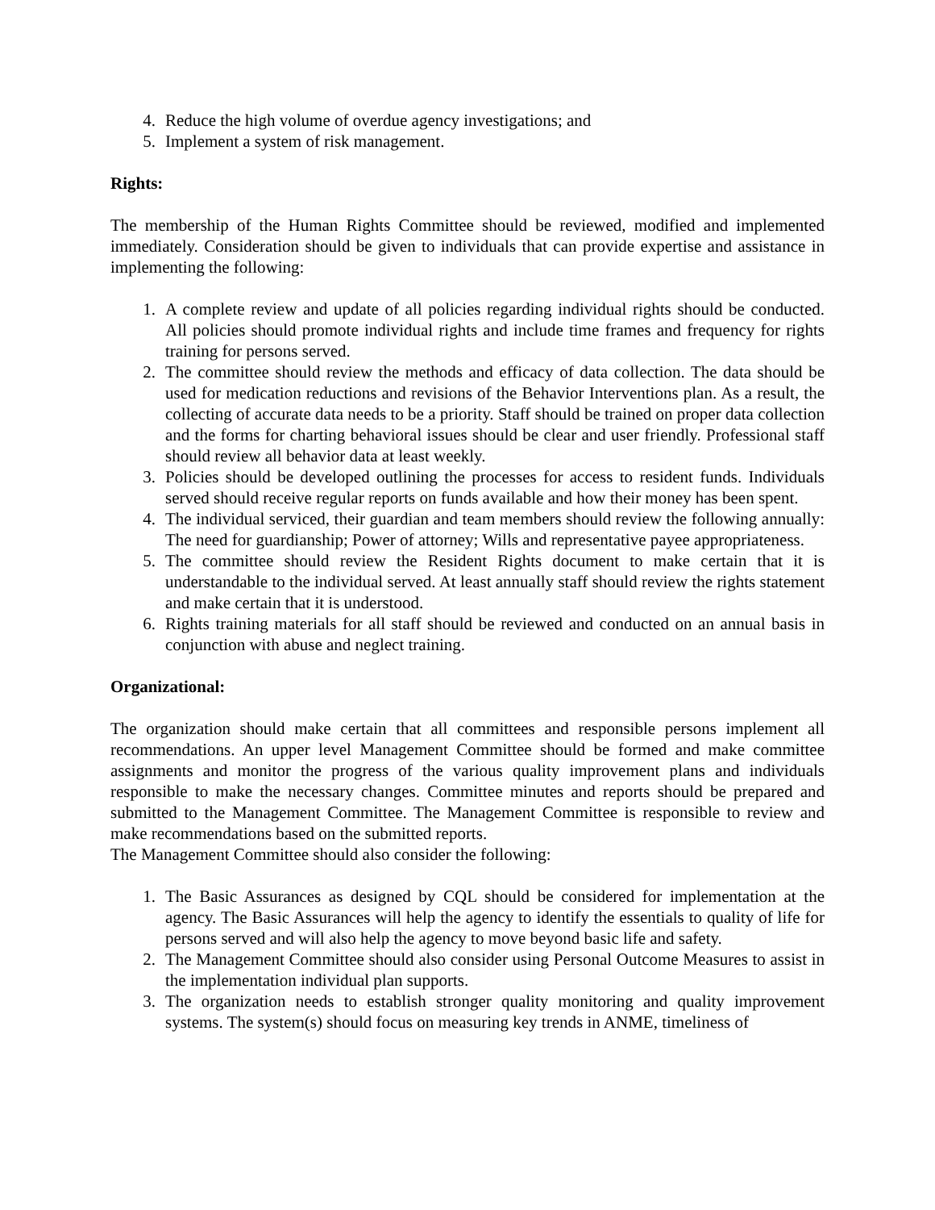4. Reduce the high volume of overdue agency investigations; and
5. Implement a system of risk management.
Rights:
The membership of the Human Rights Committee should be reviewed, modified and implemented immediately. Consideration should be given to individuals that can provide expertise and assistance in implementing the following:
1. A complete review and update of all policies regarding individual rights should be conducted. All policies should promote individual rights and include time frames and frequency for rights training for persons served.
2. The committee should review the methods and efficacy of data collection. The data should be used for medication reductions and revisions of the Behavior Interventions plan. As a result, the collecting of accurate data needs to be a priority. Staff should be trained on proper data collection and the forms for charting behavioral issues should be clear and user friendly. Professional staff should review all behavior data at least weekly.
3. Policies should be developed outlining the processes for access to resident funds. Individuals served should receive regular reports on funds available and how their money has been spent.
4. The individual serviced, their guardian and team members should review the following annually: The need for guardianship; Power of attorney; Wills and representative payee appropriateness.
5. The committee should review the Resident Rights document to make certain that it is understandable to the individual served. At least annually staff should review the rights statement and make certain that it is understood.
6. Rights training materials for all staff should be reviewed and conducted on an annual basis in conjunction with abuse and neglect training.
Organizational:
The organization should make certain that all committees and responsible persons implement all recommendations. An upper level Management Committee should be formed and make committee assignments and monitor the progress of the various quality improvement plans and individuals responsible to make the necessary changes. Committee minutes and reports should be prepared and submitted to the Management Committee. The Management Committee is responsible to review and make recommendations based on the submitted reports.
The Management Committee should also consider the following:
1. The Basic Assurances as designed by CQL should be considered for implementation at the agency. The Basic Assurances will help the agency to identify the essentials to quality of life for persons served and will also help the agency to move beyond basic life and safety.
2. The Management Committee should also consider using Personal Outcome Measures to assist in the implementation individual plan supports.
3. The organization needs to establish stronger quality monitoring and quality improvement systems. The system(s) should focus on measuring key trends in ANME, timeliness of